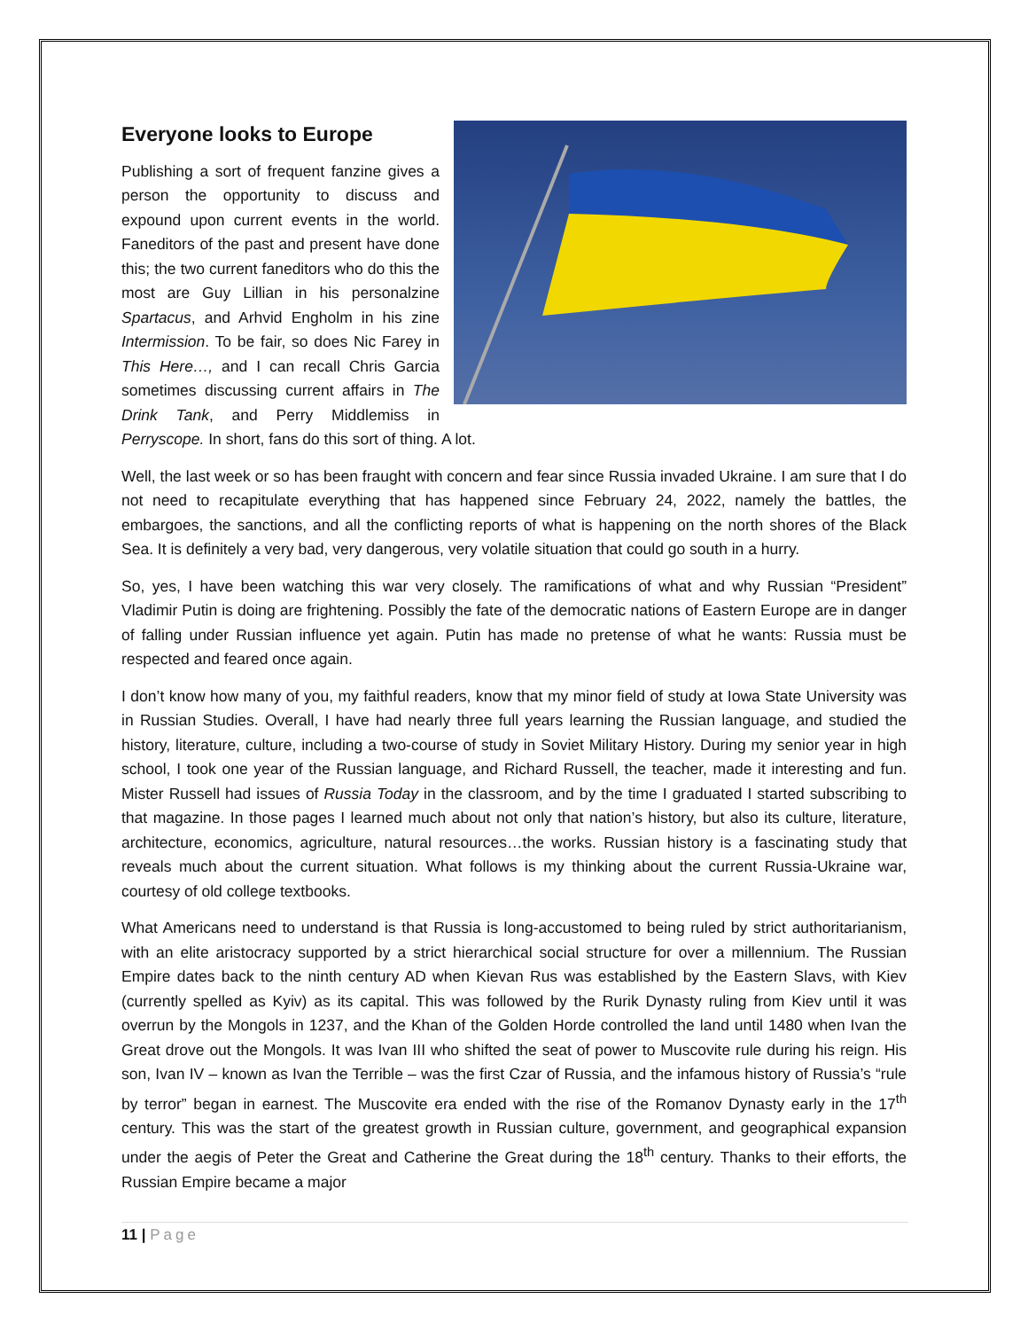Everyone looks to Europe
Publishing a sort of frequent fanzine gives a person the opportunity to discuss and expound upon current events in the world. Faneditors of the past and present have done this; the two current faneditors who do this the most are Guy Lillian in his personalzine Spartacus, and Arhvid Engholm in his zine Intermission. To be fair, so does Nic Farey in This Here…, and I can recall Chris Garcia sometimes discussing current affairs in The Drink Tank, and Perry Middlemiss in Perryscope. In short, fans do this sort of thing. A lot.
Well, the last week or so has been fraught with concern and fear since Russia invaded Ukraine. I am sure that I do not need to recapitulate everything that has happened since February 24, 2022, namely the battles, the embargoes, the sanctions, and all the conflicting reports of what is happening on the north shores of the Black Sea. It is definitely a very bad, very dangerous, very volatile situation that could go south in a hurry.
So, yes, I have been watching this war very closely. The ramifications of what and why Russian “President” Vladimir Putin is doing are frightening. Possibly the fate of the democratic nations of Eastern Europe are in danger of falling under Russian influence yet again. Putin has made no pretense of what he wants: Russia must be respected and feared once again.
I don’t know how many of you, my faithful readers, know that my minor field of study at Iowa State University was in Russian Studies. Overall, I have had nearly three full years learning the Russian language, and studied the history, literature, culture, including a two-course of study in Soviet Military History. During my senior year in high school, I took one year of the Russian language, and Richard Russell, the teacher, made it interesting and fun. Mister Russell had issues of Russia Today in the classroom, and by the time I graduated I started subscribing to that magazine. In those pages I learned much about not only that nation’s history, but also its culture, literature, architecture, economics, agriculture, natural resources…the works. Russian history is a fascinating study that reveals much about the current situation. What follows is my thinking about the current Russia-Ukraine war, courtesy of old college textbooks.
What Americans need to understand is that Russia is long-accustomed to being ruled by strict authoritarianism, with an elite aristocracy supported by a strict hierarchical social structure for over a millennium. The Russian Empire dates back to the ninth century AD when Kievan Rus was established by the Eastern Slavs, with Kiev (currently spelled as Kyiv) as its capital. This was followed by the Rurik Dynasty ruling from Kiev until it was overrun by the Mongols in 1237, and the Khan of the Golden Horde controlled the land until 1480 when Ivan the Great drove out the Mongols. It was Ivan III who shifted the seat of power to Muscovite rule during his reign. His son, Ivan IV – known as Ivan the Terrible – was the first Czar of Russia, and the infamous history of Russia’s “rule by terror” began in earnest. The Muscovite era ended with the rise of the Romanov Dynasty early in the 17<sup>th</sup> century. This was the start of the greatest growth in Russian culture, government, and geographical expansion under the aegis of Peter the Great and Catherine the Great during the 18<sup>th</sup> century. Thanks to their efforts, the Russian Empire became a major
11 | Page